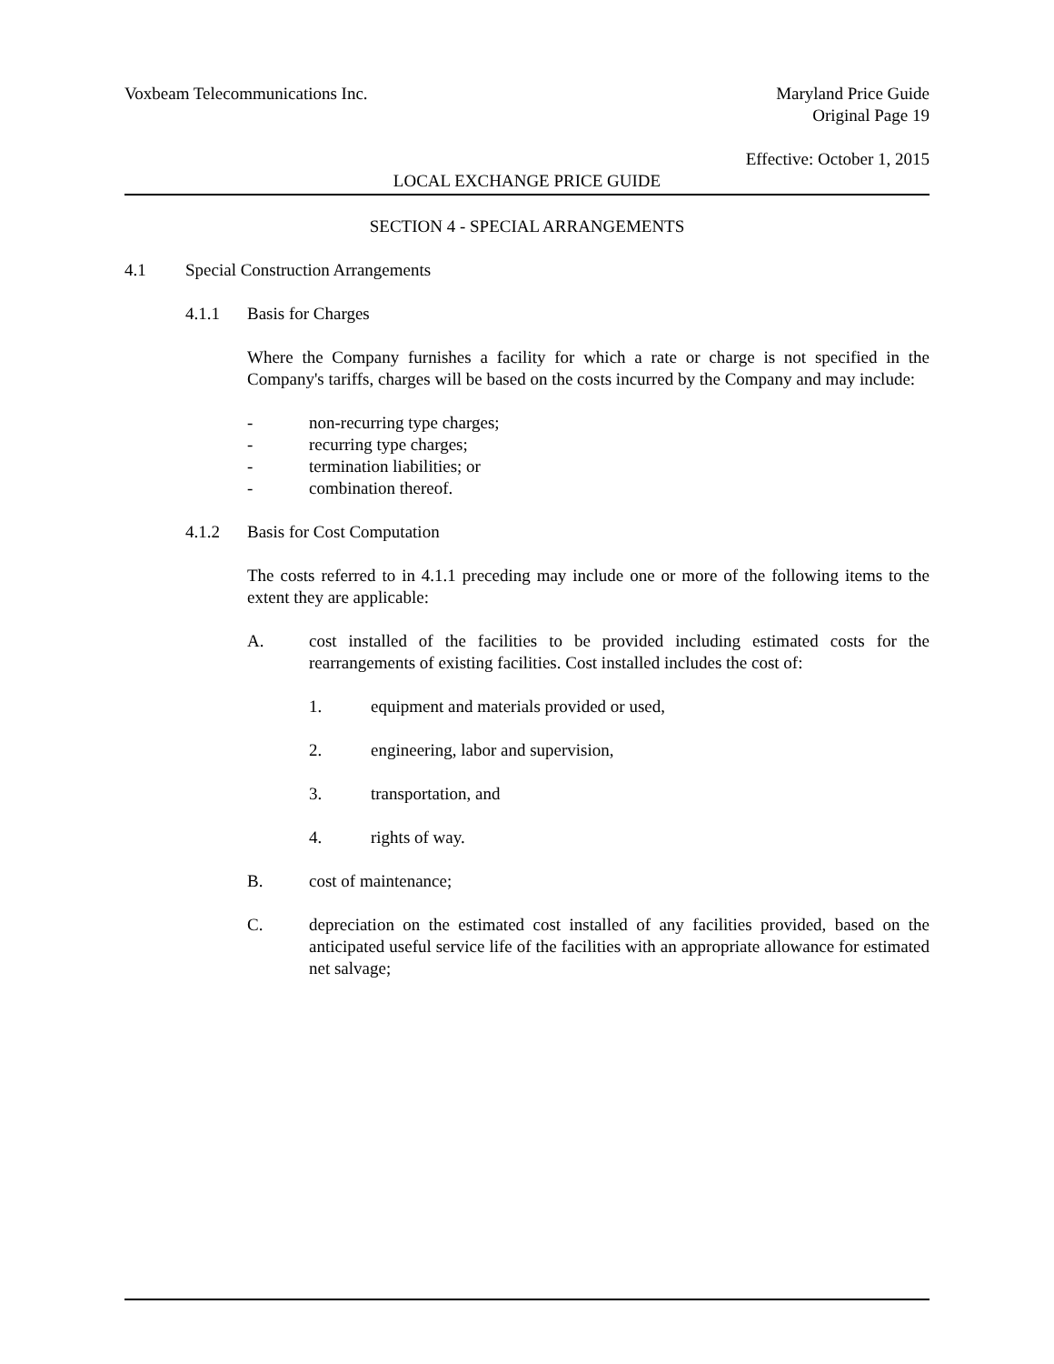Voxbeam Telecommunications Inc.
Maryland Price Guide
Original Page 19
Effective: October 1, 2015
LOCAL EXCHANGE PRICE GUIDE
SECTION 4 - SPECIAL ARRANGEMENTS
4.1 Special Construction Arrangements
4.1.1 Basis for Charges
Where the Company furnishes a facility for which a rate or charge is not specified in the Company's tariffs, charges will be based on the costs incurred by the Company and may include:
- non-recurring type charges;
- recurring type charges;
- termination liabilities; or
- combination thereof.
4.1.2 Basis for Cost Computation
The costs referred to in 4.1.1 preceding may include one or more of the following items to the extent they are applicable:
A. cost installed of the facilities to be provided including estimated costs for the rearrangements of existing facilities. Cost installed includes the cost of:
1. equipment and materials provided or used,
2. engineering, labor and supervision,
3. transportation, and
4. rights of way.
B. cost of maintenance;
C. depreciation on the estimated cost installed of any facilities provided, based on the anticipated useful service life of the facilities with an appropriate allowance for estimated net salvage;